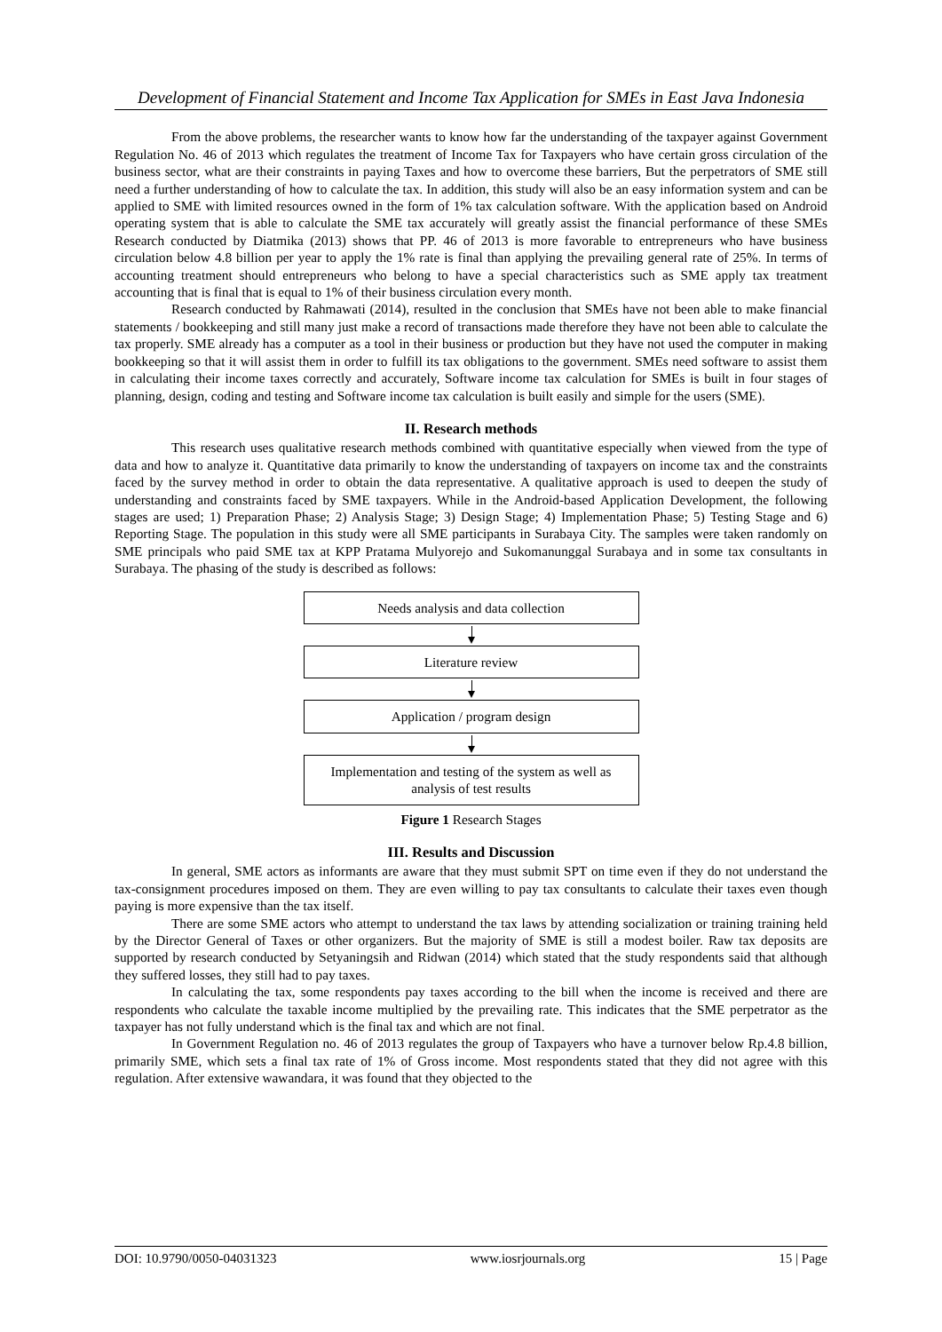Development of Financial Statement and Income Tax Application for SMEs in East Java Indonesia
From the above problems, the researcher wants to know how far the understanding of the taxpayer against Government Regulation No. 46 of 2013 which regulates the treatment of Income Tax for Taxpayers who have certain gross circulation of the business sector, what are their constraints in paying Taxes and how to overcome these barriers, But the perpetrators of SME still need a further understanding of how to calculate the tax. In addition, this study will also be an easy information system and can be applied to SME with limited resources owned in the form of 1% tax calculation software. With the application based on Android operating system that is able to calculate the SME tax accurately will greatly assist the financial performance of these SMEs Research conducted by Diatmika (2013) shows that PP. 46 of 2013 is more favorable to entrepreneurs who have business circulation below 4.8 billion per year to apply the 1% rate is final than applying the prevailing general rate of 25%. In terms of accounting treatment should entrepreneurs who belong to have a special characteristics such as SME apply tax treatment accounting that is final that is equal to 1% of their business circulation every month.
Research conducted by Rahmawati (2014), resulted in the conclusion that SMEs have not been able to make financial statements / bookkeeping and still many just make a record of transactions made therefore they have not been able to calculate the tax properly. SME already has a computer as a tool in their business or production but they have not used the computer in making bookkeeping so that it will assist them in order to fulfill its tax obligations to the government. SMEs need software to assist them in calculating their income taxes correctly and accurately, Software income tax calculation for SMEs is built in four stages of planning, design, coding and testing and Software income tax calculation is built easily and simple for the users (SME).
II. Research methods
This research uses qualitative research methods combined with quantitative especially when viewed from the type of data and how to analyze it. Quantitative data primarily to know the understanding of taxpayers on income tax and the constraints faced by the survey method in order to obtain the data representative. A qualitative approach is used to deepen the study of understanding and constraints faced by SME taxpayers. While in the Android-based Application Development, the following stages are used; 1) Preparation Phase; 2) Analysis Stage; 3) Design Stage; 4) Implementation Phase; 5) Testing Stage and 6) Reporting Stage. The population in this study were all SME participants in Surabaya City. The samples were taken randomly on SME principals who paid SME tax at KPP Pratama Mulyorejo and Sukomanunggal Surabaya and in some tax consultants in Surabaya. The phasing of the study is described as follows:
Needs analysis and data collection
Literature review
Application / program design
Implementation and testing of the system as well as analysis of test results
Figure 1 Research Stages
III. Results and Discussion
In general, SME actors as informants are aware that they must submit SPT on time even if they do not understand the tax-consignment procedures imposed on them. They are even willing to pay tax consultants to calculate their taxes even though paying is more expensive than the tax itself.
There are some SME actors who attempt to understand the tax laws by attending socialization or training training held by the Director General of Taxes or other organizers. But the majority of SME is still a modest boiler. Raw tax deposits are supported by research conducted by Setyaningsih and Ridwan (2014) which stated that the study respondents said that although they suffered losses, they still had to pay taxes.
In calculating the tax, some respondents pay taxes according to the bill when the income is received and there are respondents who calculate the taxable income multiplied by the prevailing rate. This indicates that the SME perpetrator as the taxpayer has not fully understand which is the final tax and which are not final.
In Government Regulation no. 46 of 2013 regulates the group of Taxpayers who have a turnover below Rp.4.8 billion, primarily SME, which sets a final tax rate of 1% of Gross income. Most respondents stated that they did not agree with this regulation. After extensive wawandara, it was found that they objected to the
DOI: 10.9790/0050-04031323 www.iosrjournals.org 15 | Page